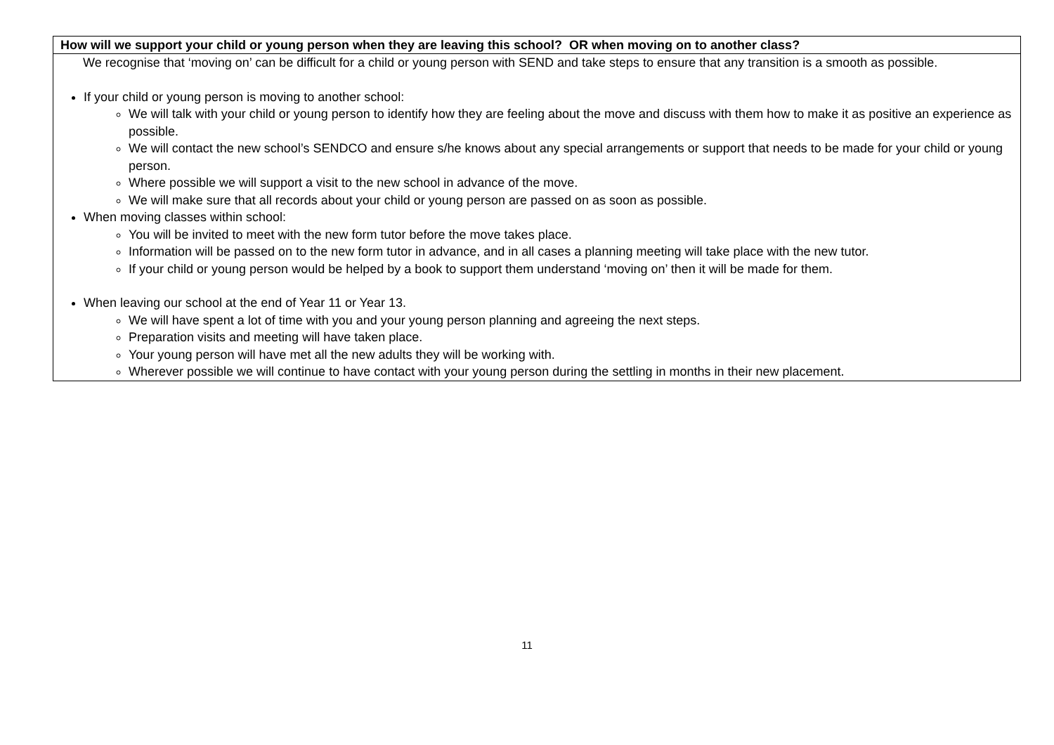| How will we support your child or young person when they are leaving this school? OR when moving on to another class? |
| --- |
| We recognise that ‘moving on’ can be difficult for a child or young person with SEND and take steps to ensure that any transition is a smooth as possible. If your child or young person is moving to another school: We will talk with your child or young person to identify how they are feeling about the move and discuss with them how to make it as positive an experience as possible. We will contact the new school’s SENDCO and ensure s/he knows about any special arrangements or support that needs to be made for your child or young person. Where possible we will support a visit to the new school in advance of the move. We will make sure that all records about your child or young person are passed on as soon as possible. When moving classes within school: You will be invited to meet with the new form tutor before the move takes place. Information will be passed on to the new form tutor in advance, and in all cases a planning meeting will take place with the new tutor. If your child or young person would be helped by a book to support them understand ‘moving on’ then it will be made for them. When leaving our school at the end of Year 11 or Year 13. We will have spent a lot of time with you and your young person planning and agreeing the next steps. Preparation visits and meeting will have taken place. Your young person will have met all the new adults they will be working with. Wherever possible we will continue to have contact with your young person during the settling in months in their new placement. |
11